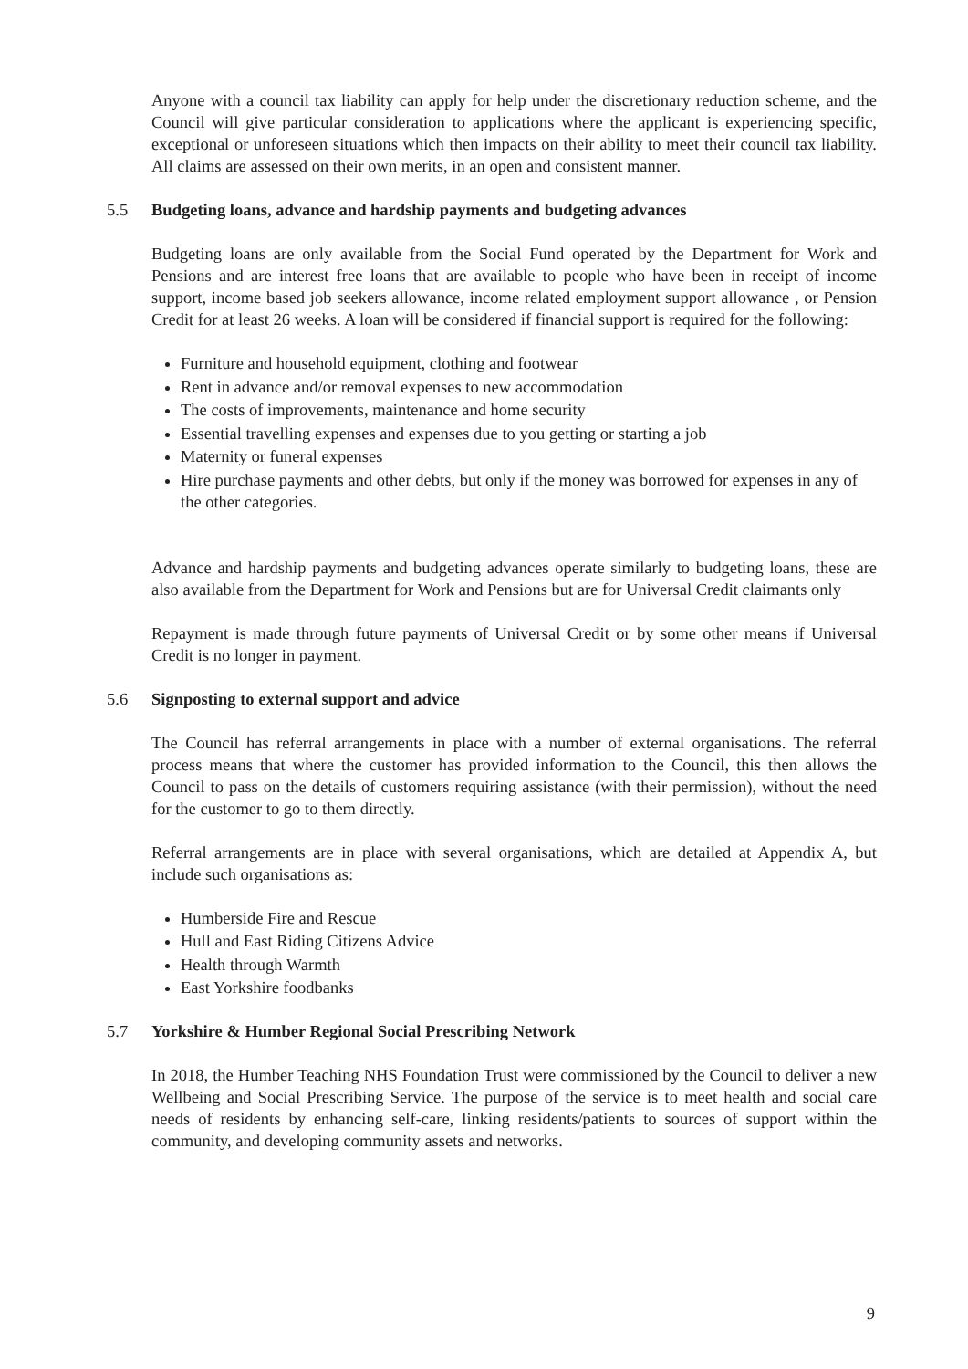Anyone with a council tax liability can apply for help under the discretionary reduction scheme, and the Council will give particular consideration to applications where the applicant is experiencing specific, exceptional or unforeseen situations which then impacts on their ability to meet their council tax liability. All claims are assessed on their own merits, in an open and consistent manner.
5.5 Budgeting loans, advance and hardship payments and budgeting advances
Budgeting loans are only available from the Social Fund operated by the Department for Work and Pensions and are interest free loans that are available to people who have been in receipt of income support, income based job seekers allowance, income related employment support allowance , or Pension Credit for at least 26 weeks. A loan will be considered if financial support is required for the following:
Furniture and household equipment, clothing and footwear
Rent in advance and/or removal expenses to new accommodation
The costs of improvements, maintenance and home security
Essential travelling expenses and expenses due to you getting or starting a job
Maternity or funeral expenses
Hire purchase payments and other debts, but only if the money was borrowed for expenses in any of the other categories.
Advance and hardship payments and budgeting advances operate similarly to budgeting loans, these are also available from the Department for Work and Pensions but are for Universal Credit claimants only
Repayment is made through future payments of Universal Credit or by some other means if Universal Credit is no longer in payment.
5.6 Signposting to external support and advice
The Council has referral arrangements in place with a number of external organisations. The referral process means that where the customer has provided information to the Council, this then allows the Council to pass on the details of customers requiring assistance (with their permission), without the need for the customer to go to them directly.
Referral arrangements are in place with several organisations, which are detailed at Appendix A, but include such organisations as:
Humberside Fire and Rescue
Hull and East Riding Citizens Advice
Health through Warmth
East Yorkshire foodbanks
5.7 Yorkshire & Humber Regional Social Prescribing Network
In 2018, the Humber Teaching NHS Foundation Trust were commissioned by the Council to deliver a new Wellbeing and Social Prescribing Service. The purpose of the service is to meet health and social care needs of residents by enhancing self-care, linking residents/patients to sources of support within the community, and developing community assets and networks.
9